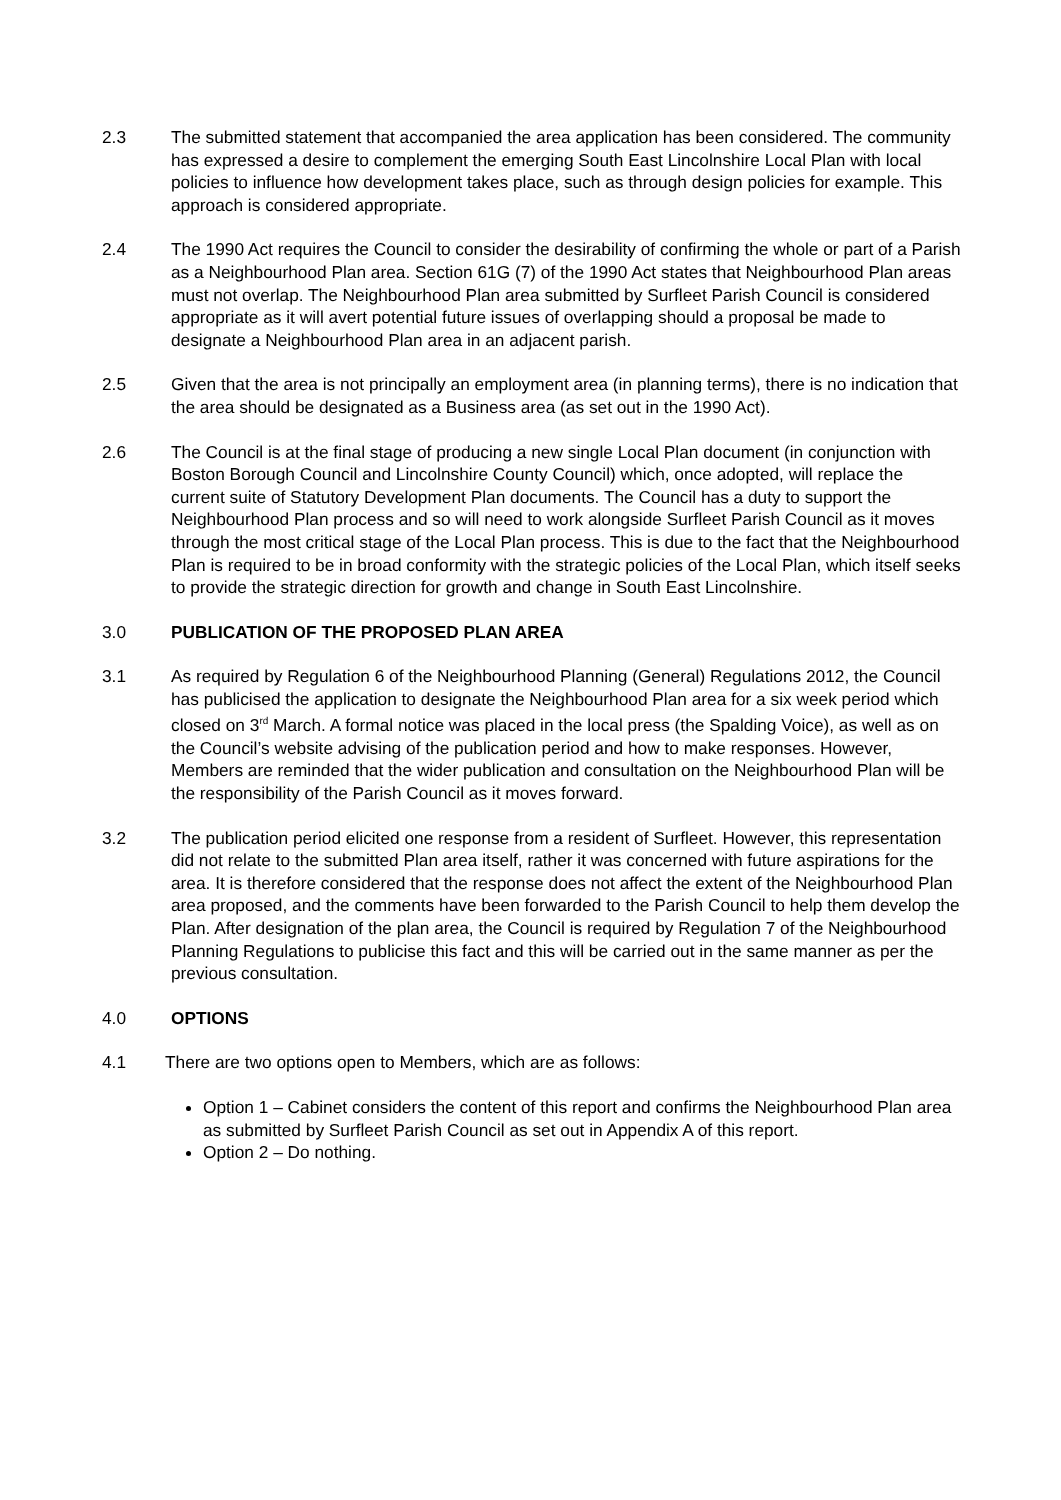2.3 The submitted statement that accompanied the area application has been considered. The community has expressed a desire to complement the emerging South East Lincolnshire Local Plan with local policies to influence how development takes place, such as through design policies for example. This approach is considered appropriate.
2.4 The 1990 Act requires the Council to consider the desirability of confirming the whole or part of a Parish as a Neighbourhood Plan area. Section 61G (7) of the 1990 Act states that Neighbourhood Plan areas must not overlap. The Neighbourhood Plan area submitted by Surfleet Parish Council is considered appropriate as it will avert potential future issues of overlapping should a proposal be made to designate a Neighbourhood Plan area in an adjacent parish.
2.5 Given that the area is not principally an employment area (in planning terms), there is no indication that the area should be designated as a Business area (as set out in the 1990 Act).
2.6 The Council is at the final stage of producing a new single Local Plan document (in conjunction with Boston Borough Council and Lincolnshire County Council) which, once adopted, will replace the current suite of Statutory Development Plan documents. The Council has a duty to support the Neighbourhood Plan process and so will need to work alongside Surfleet Parish Council as it moves through the most critical stage of the Local Plan process. This is due to the fact that the Neighbourhood Plan is required to be in broad conformity with the strategic policies of the Local Plan, which itself seeks to provide the strategic direction for growth and change in South East Lincolnshire.
3.0 PUBLICATION OF THE PROPOSED PLAN AREA
3.1 As required by Regulation 6 of the Neighbourhood Planning (General) Regulations 2012, the Council has publicised the application to designate the Neighbourhood Plan area for a six week period which closed on 3<sup>rd</sup> March. A formal notice was placed in the local press (the Spalding Voice), as well as on the Council’s website advising of the publication period and how to make responses. However, Members are reminded that the wider publication and consultation on the Neighbourhood Plan will be the responsibility of the Parish Council as it moves forward.
3.2 The publication period elicited one response from a resident of Surfleet. However, this representation did not relate to the submitted Plan area itself, rather it was concerned with future aspirations for the area. It is therefore considered that the response does not affect the extent of the Neighbourhood Plan area proposed, and the comments have been forwarded to the Parish Council to help them develop the Plan. After designation of the plan area, the Council is required by Regulation 7 of the Neighbourhood Planning Regulations to publicise this fact and this will be carried out in the same manner as per the previous consultation.
4.0 OPTIONS
4.1 There are two options open to Members, which are as follows:
Option 1 – Cabinet considers the content of this report and confirms the Neighbourhood Plan area as submitted by Surfleet Parish Council as set out in Appendix A of this report.
Option 2 – Do nothing.